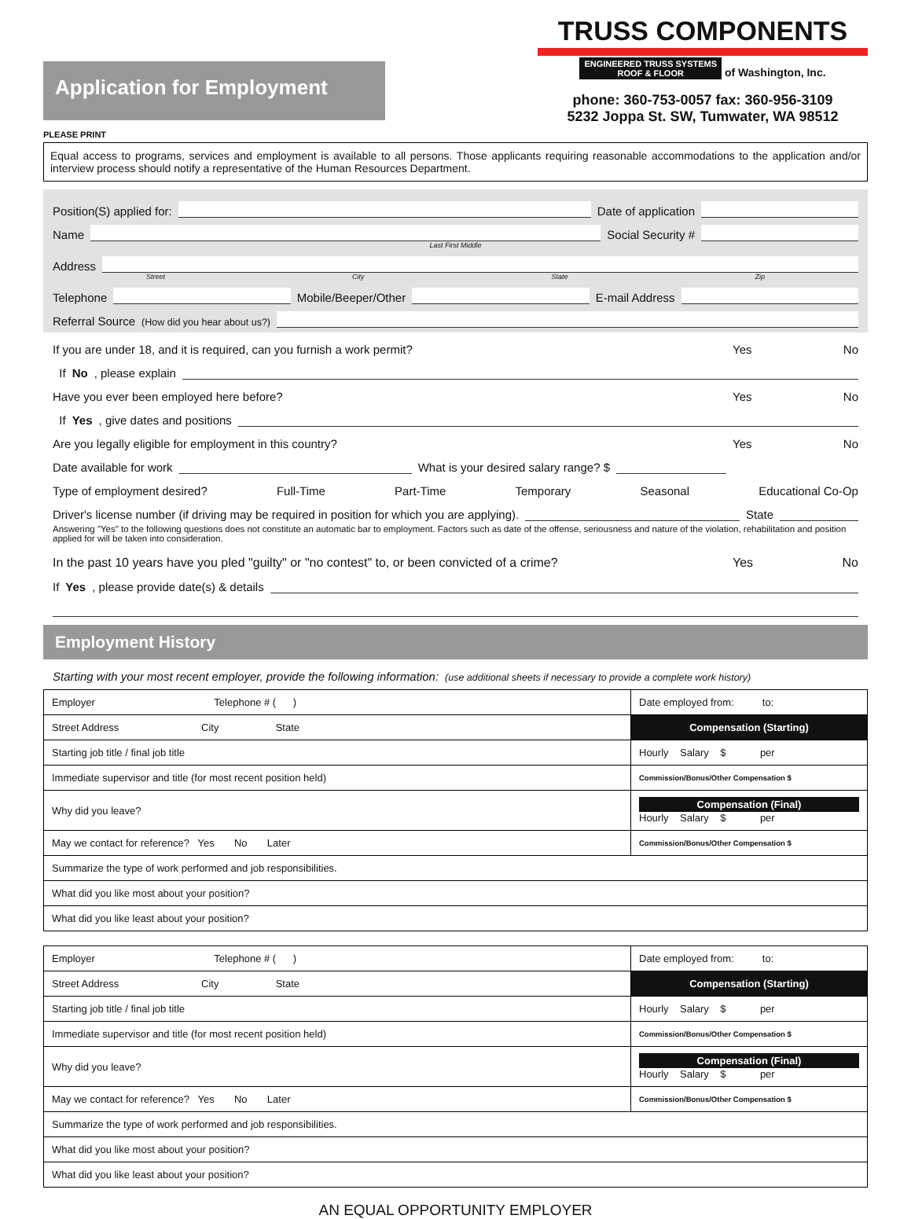Application for Employment
TRUSS COMPONENTS
ENGINEERED TRUSS SYSTEMS
ROOF & FLOOR of Washington, Inc.
phone: 360-753-0057 fax: 360-956-3109
5232 Joppa St. SW, Tumwater, WA 98512
PLEASE PRINT
Equal access to programs, services and employment is available to all persons. Those applicants requiring reasonable accommodations to the application and/or interview process should notify a representative of the Human Resources Department.
Position(S) applied for: Date of application
Name Social Security #
Last First Middle
Address
Street City State Zip
Telephone Mobile/Beeper/Other E-mail Address
Referral Source (How did you hear about us?)
If you are under 18, and it is required, can you furnish a work permit? Yes No
If No, please explain
Have you ever been employed here before? Yes No
If Yes, give dates and positions
Are you legally eligible for employment in this country? Yes No
Date available for work What is your desired salary range? $
Type of employment desired? Full-Time Part-Time Temporary Seasonal Educational Co-Op
Driver's license number (if driving may be required in position for which you are applying). State
Answering "Yes" to the following questions does not constitute an automatic bar to employment. Factors such as date of the offense, seriousness and nature of the violation, rehabilitation and position applied for will be taken into consideration.
In the past 10 years have you pled "guilty" or "no contest" to, or been convicted of a crime? Yes No
If Yes, please provide date(s) & details
Employment History
Starting with your most recent employer, provide the following information: (use additional sheets if necessary to provide a complete work history)
| Employer Telephone # ( ) | Date employed from: to: |
| Street Address City State | Compensation (Starting) |
| Starting job title / final job title | Hourly Salary $ per |
| Immediate supervisor and title (for most recent position held) | Commission/Bonus/Other Compensation $ |
| Why did you leave? | Compensation (Final) Hourly Salary $ per |
| May we contact for reference? Yes No Later | Commission/Bonus/Other Compensation $ |
| Summarize the type of work performed and job responsibilities. | |
| What did you like most about your position? | |
| What did you like least about your position? | |
| Employer Telephone # ( ) | Date employed from: to: |
| Street Address City State | Compensation (Starting) |
| Starting job title / final job title | Hourly Salary $ per |
| Immediate supervisor and title (for most recent position held) | Commission/Bonus/Other Compensation $ |
| Why did you leave? | Compensation (Final) Hourly Salary $ per |
| May we contact for reference? Yes No Later | Commission/Bonus/Other Compensation $ |
| Summarize the type of work performed and job responsibilities. | |
| What did you like most about your position? | |
| What did you like least about your position? | |
AN EQUAL OPPORTUNITY EMPLOYER